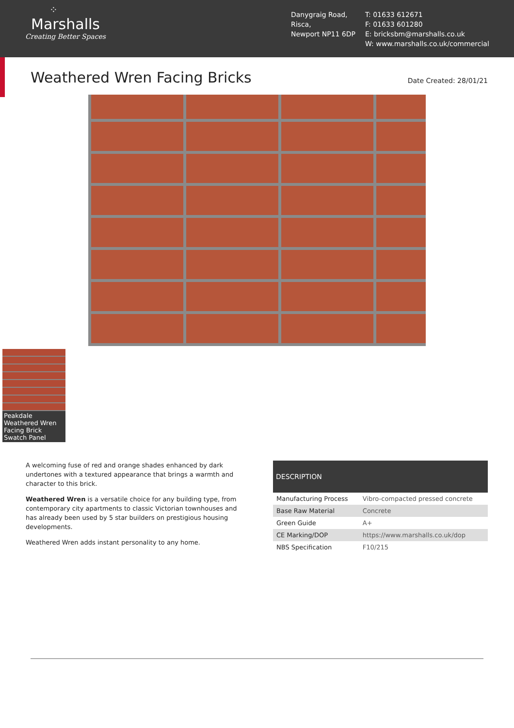⁘
Marshalls
Creating Better Spaces
Danygraig Road,
Risca,
Newport NP11 6DP
T: 01633 612671
F: 01633 601280
E: bricksbm@marshalls.co.uk
W: www.marshalls.co.uk/commercial
Weathered Wren Facing Bricks
Date Created: 28/01/21
Peakdale Weathered Wren Facing Brick Swatch Panel
A welcoming fuse of red and orange shades enhanced by dark undertones with a textured appearance that brings a warmth and character to this brick.
Weathered Wren is a versatile choice for any building type, from contemporary city apartments to classic Victorian townhouses and has already been used by 5 star builders on prestigious housing developments.
Weathered Wren adds instant personality to any home.
| DESCRIPTION | |
| --- | --- |
| Manufacturing Process | Vibro-compacted pressed concrete |
| Base Raw Material | Concrete |
| Green Guide | A+ |
| CE Marking/DOP | https://www.marshalls.co.uk/dop |
| NBS Specification | F10/215 |